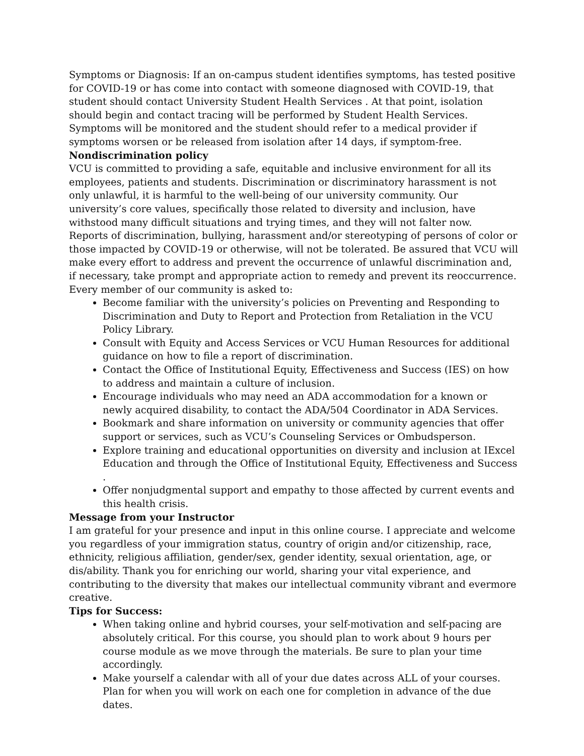Symptoms or Diagnosis: If an on-campus student identifies symptoms, has tested positive for COVID-19 or has come into contact with someone diagnosed with COVID-19, that student should contact University Student Health Services . At that point, isolation should begin and contact tracing will be performed by Student Health Services. Symptoms will be monitored and the student should refer to a medical provider if symptoms worsen or be released from isolation after 14 days, if symptom-free.
Nondiscrimination policy
VCU is committed to providing a safe, equitable and inclusive environment for all its employees, patients and students. Discrimination or discriminatory harassment is not only unlawful, it is harmful to the well-being of our university community. Our university’s core values, specifically those related to diversity and inclusion, have withstood many difficult situations and trying times, and they will not falter now.
Reports of discrimination, bullying, harassment and/or stereotyping of persons of color or those impacted by COVID-19 or otherwise, will not be tolerated. Be assured that VCU will make every effort to address and prevent the occurrence of unlawful discrimination and, if necessary, take prompt and appropriate action to remedy and prevent its reoccurrence. Every member of our community is asked to:
Become familiar with the university’s policies on Preventing and Responding to Discrimination and Duty to Report and Protection from Retaliation in the VCU Policy Library.
Consult with Equity and Access Services or VCU Human Resources for additional guidance on how to file a report of discrimination.
Contact the Office of Institutional Equity, Effectiveness and Success (IES) on how to address and maintain a culture of inclusion.
Encourage individuals who may need an ADA accommodation for a known or newly acquired disability, to contact the ADA/504 Coordinator in ADA Services.
Bookmark and share information on university or community agencies that offer support or services, such as VCU’s Counseling Services or Ombudsperson.
Explore training and educational opportunities on diversity and inclusion at IExcel Education and through the Office of Institutional Equity, Effectiveness and Success .
Offer nonjudgmental support and empathy to those affected by current events and this health crisis.
Message from your Instructor
I am grateful for your presence and input in this online course. I appreciate and welcome you regardless of your immigration status, country of origin and/or citizenship, race, ethnicity, religious affiliation, gender/sex, gender identity, sexual orientation, age, or dis/ability. Thank you for enriching our world, sharing your vital experience, and contributing to the diversity that makes our intellectual community vibrant and evermore creative.
Tips for Success:
When taking online and hybrid courses, your self-motivation and self-pacing are absolutely critical. For this course, you should plan to work about 9 hours per course module as we move through the materials. Be sure to plan your time accordingly.
Make yourself a calendar with all of your due dates across ALL of your courses. Plan for when you will work on each one for completion in advance of the due dates.